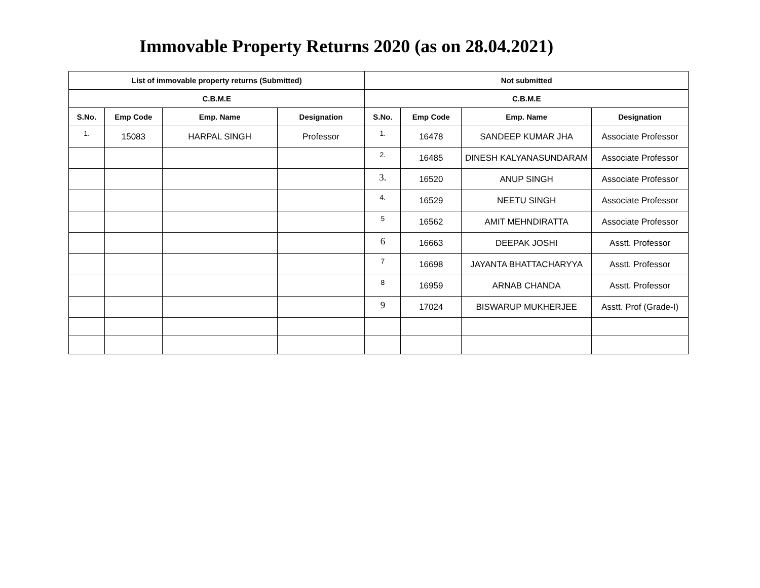Immovable Property Returns 2020 (as on 28.04.2021)
| List of immovable property returns (Submitted) | | | | Not submitted | | | |
| --- | --- | --- | --- | --- | --- | --- | --- |
| C.B.M.E | | | | C.B.M.E | | | |
| S.No. | Emp Code | Emp. Name | Designation | S.No. | Emp Code | Emp. Name | Designation |
| 1. | 15083 | HARPAL SINGH | Professor | 1. | 16478 | SANDEEP KUMAR JHA | Associate Professor |
| | | | | 2. | 16485 | DINESH KALYANASUNDARAM | Associate Professor |
| | | | | 3. | 16520 | ANUP SINGH | Associate Professor |
| | | | | 4. | 16529 | NEETU SINGH | Associate Professor |
| | | | | 5 | 16562 | AMIT MEHNDIRATTA | Associate Professor |
| | | | | 6 | 16663 | DEEPAK JOSHI | Asstt. Professor |
| | | | | 7 | 16698 | JAYANTA BHATTACHARYYA | Asstt. Professor |
| | | | | 8 | 16959 | ARNAB CHANDA | Asstt. Professor |
| | | | | 9 | 17024 | BISWARUP MUKHERJEE | Asstt. Prof (Grade-I) |